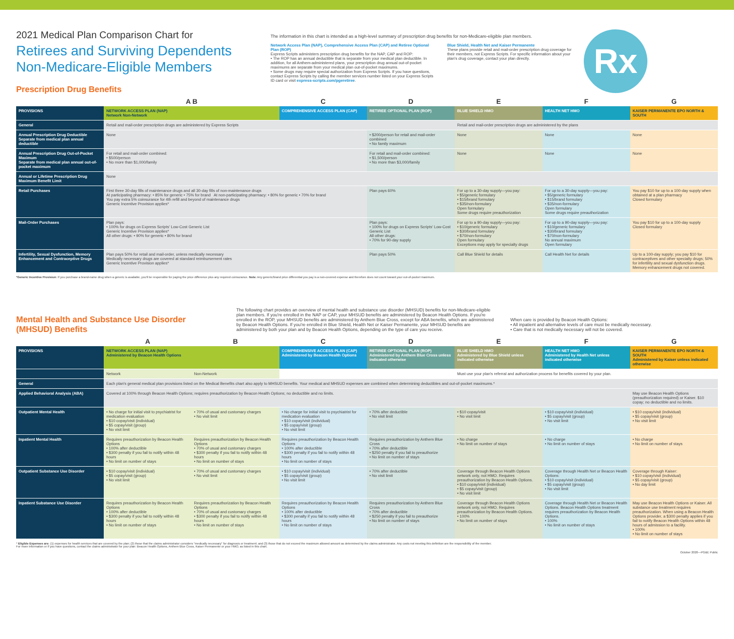2021 Medical Plan Comparison Chart for
Retirees and Surviving Dependents
Non-Medicare-Eligible Members
Prescription Drug Benefits
The information in this chart is intended as a high-level summary of prescription drug benefits for non-Medicare-eligible plan members.
Network Access Plan (NAP), Comprehensive Access Plan (CAP) and Retiree Optional Plan (ROP)
Express Scripts administers prescription drug benefits for the NAP, CAP and ROP:
• The ROP has an annual deductible that is separate from your medical plan deductible. In addition, for all Anthem-administered plans, your prescription drug annual out-of-pocket maximums are separate from your medical plan out-of-pocket maximums.
• Some drugs may require special authorization from Express Scripts. If you have questions, contact Express Scripts by calling the member services number listed on your Express Scripts ID card or visit express-scripts.com/pgeretiree.
Blue Shield, Health Net and Kaiser Permanente
These plans provide retail and mail-order prescription drug coverage for their members, not Express Scripts. For specific information about your plan's drug coverage, contact your plan directly.
Rx
| | A B | C | D | E | F | G |
| PROVISIONS | NETWORK ACCESS PLAN (NAP) Network Non-Network | COMPREHENSIVE ACCESS PLAN (CAP) | RETIREE OPTIONAL PLAN (ROP) | BLUE SHIELD HMO | HEALTH NET HMO | KAISER PERMANENTE EPO NORTH & SOUTH |
| General | Retail and mail-order prescription drugs are administered by Express Scripts | | | Retail and mail-order prescription drugs are administered by the plans | | |
| Annual Prescription Drug Deductible Separate from medical plan annual deductible | None | | • $200/person for retail and mail-order combined • No family maximum | None | None | None |
| Annual Prescription Drug Out-of-Pocket Maximum Separate from medical plan annual out-of-pocket maximum | For retail and mail-order combined: • $500/person • No more than $1,000/family | | For retail and mail-order combined: • $1,500/person • No more than $3,000/family | None | None | None |
| Annual or Lifetime Prescription Drug Maximum Benefit Limit | None | | | | | |
| Retail Purchases | First three 30-day fills of maintenance drugs and all 30-day fills of non-maintenance drugs At participating pharmacy: • 85% for generic • 75% for brand At non-participating pharmacy: • 80% for generic • 70% for brand You pay extra 5% coinsurance for 4th refill and beyond of maintenance drugs Generic Incentive Provision applies* | | Plan pays 60% | For up to a 30-day supply—you pay: • $5/generic formulary • $15/brand formulary • $35/non-formulary Open formulary Some drugs require preauthorization | For up to a 30-day supply—you pay: • $5/generic formulary • $15/brand formulary • $35/non-formulary Open formulary Some drugs require preauthorization | You pay $10 for up to a 100-day supply when obtained at a plan pharmacy Closed formulary |
| Mail-Order Purchases | Plan pays: • 100% for drugs on Express Scripts' Low-Cost Generic List Generic Incentive Provision applies* All other drugs: • 90% for generic • 80% for brand | | Plan pays: • 100% for drugs on Express Scripts' Low-Cost Generic List All other drugs: • 70% for 90-day supply | For up to a 90-day supply—you pay: • $10/generic formulary • $30/brand formulary • $70/non-formulary Open formulary Exceptions may apply for specialty drugs | For up to a 90-day supply—you pay: • $10/generic formulary • $30/brand formulary • $70/non-formulary No annual maximum Open formulary | You pay $10 for up to a 100-day supply Closed formulary |
| Infertility, Sexual Dysfunction, Memory Enhancement and Contraceptive Drugs | Plan pays 50% for retail and mail-order, unless medically necessary Medically necessary drugs are covered at standard reimbursement rates Generic Incentive Provision applies* | | Plan pays 50% | Call Blue Shield for details | Call Health Net for details | Up to a 100-day supply; you pay $10 for contraceptives and other specialty drugs; 50% for infertility and sexual dysfunction drugs. Memory enhancement drugs not covered. |
*Generic Incentive Provision: If you purchase a brand-name drug when a generic is available, you'll be responsible for paying the price difference plus any required coinsurance. Note: Any generic/brand price differential you pay is a non-covered expense and therefore does not count toward your out-of-pocket maximum.
Mental Health and Substance Use Disorder (MHSUD) Benefits
The following chart provides an overview of mental health and substance use disorder (MHSUD) benefits for non-Medicare-eligible plan members. If you're enrolled in the NAP or CAP, your MHSUD benefits are administered by Beacon Health Options. If you're enrolled in the ROP, your MHSUD benefits are administered by Anthem Blue Cross, except for ABA benefits, which are administered by Beacon Health Options. If you're enrolled in Blue Shield, Health Net or Kaiser Permanente, your MHSUD benefits are administered by both your plan and by Beacon Health Options, depending on the type of care you receive.
When care is provided by Beacon Health Options:
• All inpatient and alternative levels of care must be medically necessary.
• Care that is not medically necessary will not be covered.
| | A | B | C | D | E | F | G |
| PROVISIONS | NETWORK ACCESS PLAN (NAP) Administered by Beacon Health Options | | COMPREHENSIVE ACCESS PLAN (CAP) Administered by Beacon Health Options | RETIREE OPTIONAL PLAN (ROP) Administered by Anthem Blue Cross unless indicated otherwise | BLUE SHIELD HMO Administered by Blue Shield unless indicated otherwise | HEALTH NET HMO Administered by Health Net unless indicated otherwise | KAISER PERMANENTE EPO NORTH & SOUTH Administered by Kaiser unless indicated otherwise |
| | Network | Non-Network | | | Must use your plan's referral and authorization process for benefits covered by your plan. | | |
| General | Each plan's general medical plan provisions listed on the Medical Benefits chart also apply to MHSUD benefits. Your medical and MHSUD expenses are combined when determining deductibles and out-of-pocket maximums.* | | | | | | |
| Applied Behavioral Analysis (ABA) | Covered at 100% through Beacon Health Options; requires preauthorization by Beacon Health Options; no deductible and no limits. | | | | | | May use Beacon Health Options (preauthorization required) or Kaiser. $10 copay; no deductible and no limits. |
| Outpatient Mental Health | • No charge for initial visit to psychiatrist for medication evaluation • $10 copay/visit (individual) • $5 copay/visit (group) • No visit limit | • 70% of usual and customary charges • No visit limit | • No charge for initial visit to psychiatrist for medication evaluation • $10 copay/visit (individual) • $5 copay/visit (group) • No visit limit | • 70% after deductible • No visit limit | • $10 copay/visit • No visit limit | • $10 copay/visit (individual) • $5 copay/visit (group) • No visit limit | • $10 copay/visit (individual) • $5 copay/visit (group) • No visit limit |
| Inpatient Mental Health | Requires preauthorization by Beacon Health Options • 100% after deductible • $300 penalty if you fail to notify within 48 hours • No limit on number of stays | Requires preauthorization by Beacon Health Options • 70% of usual and customary charges • $300 penalty if you fail to notify within 48 hours • No limit on number of stays | Requires preauthorization by Beacon Health Options • 100% after deductible • $300 penalty if you fail to notify within 48 hours • No limit on number of stays | Requires preauthorization by Anthem Blue Cross • 70% after deductible • $250 penalty if you fail to preauthorize • No limit on number of stays | • No charge • No limit on number of stays | • No charge • No limit on number of stays | • No charge • No limit on number of stays |
| Outpatient Substance Use Disorder | • $10 copay/visit (individual) • $5 copay/visit (group) • No visit limit | • 70% of usual and customary charges • No visit limit | • $10 copay/visit (individual) • $5 copay/visit (group) • No visit limit | • 70% after deductible • No visit limit | Coverage through Beacon Health Options network only, not HMO. Requires preauthorization by Beacon Health Options. • $10 copay/visit (individual) • $5 copay/visit (group) • No visit limit | Coverage through Health Net or Beacon Health Options: • $10 copay/visit (individual) • $5 copay/visit (group) • No visit limit | Coverage through Kaiser: • $10 copay/visit (individual) • $5 copay/visit (group) • No day limit |
| Inpatient Substance Use Disorder | Requires preauthorization by Beacon Health Options • 100% after deductible • $300 penalty if you fail to notify within 48 hours • No limit on number of stays | Requires preauthorization by Beacon Health Options • 70% of usual and customary charges • $300 penalty if you fail to notify within 48 hours • No limit on number of stays | Requires preauthorization by Beacon Health Options • 100% after deductible • $300 penalty if you fail to notify within 48 hours • No limit on number of stays | Requires preauthorization by Anthem Blue Cross • 70% after deductible • $250 penalty if you fail to preauthorize • No limit on number of stays | Coverage through Beacon Health Options network only, not HMO. Requires preauthorization by Beacon Health Options. • 100% • No limit on number of stays | Coverage through Health Net or Beacon Health Options. Beacon Health Options treatment requires preauthorization by Beacon Health Options. • 100% • No limit on number of stays | May use Beacon Health Options or Kaiser. All substance use treatment requires preauthorization. When using a Beacon Health Options provider, a $300 penalty applies if you fail to notify Beacon Health Options within 48 hours of admission to a facility. • 100% • No limit on number of stays |
* Eligible Expenses are: (1) expenses for health services that are covered by the plan; (2) those that the claims administrator considers "medically necessary" for diagnosis or treatment; and (3) those that do not exceed the maximum allowed amount as determined by the claims administrator. Any costs not meeting this definition are the responsibility of the member.
For more information or if you have questions, contact the claims administrator for your plan: Beacon Health Options, Anthem Blue Cross, Kaiser Permanente or your HMO, as listed in this chart.
October 2020—PG&E Public